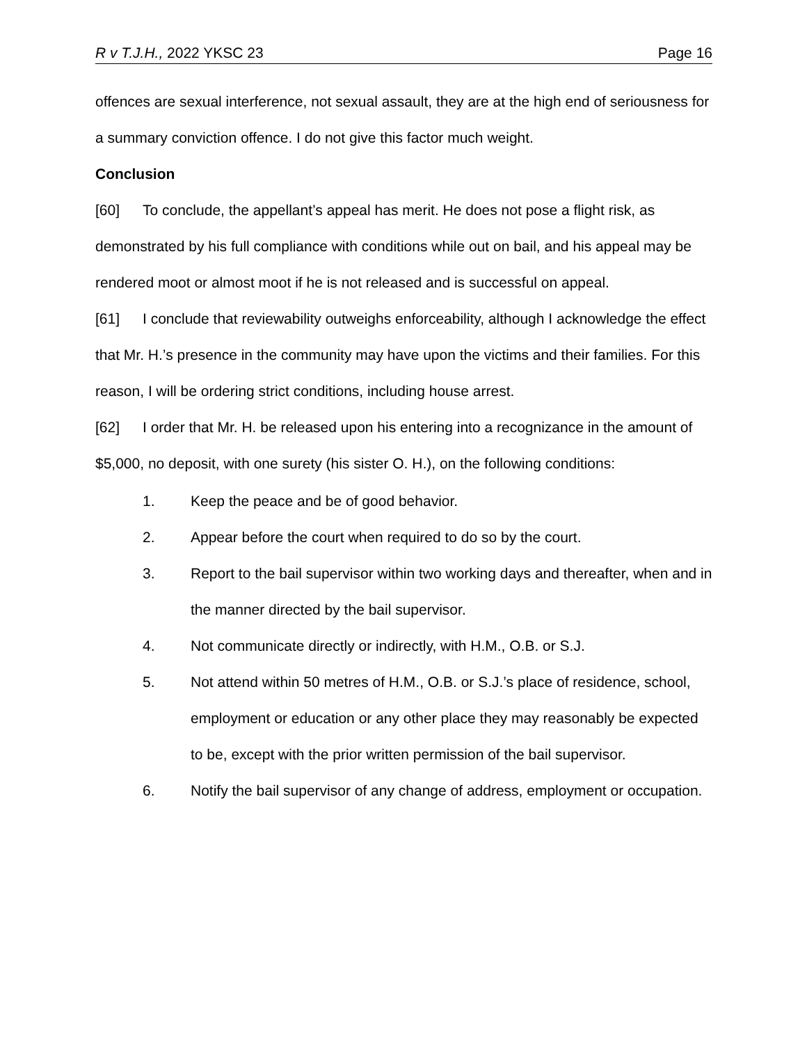R v T.J.H., 2022 YKSC 23 Page 16
offences are sexual interference, not sexual assault, they are at the high end of seriousness for a summary conviction offence. I do not give this factor much weight.
Conclusion
[60] To conclude, the appellant’s appeal has merit. He does not pose a flight risk, as demonstrated by his full compliance with conditions while out on bail, and his appeal may be rendered moot or almost moot if he is not released and is successful on appeal.
[61] I conclude that reviewability outweighs enforceability, although I acknowledge the effect that Mr. H.’s presence in the community may have upon the victims and their families. For this reason, I will be ordering strict conditions, including house arrest.
[62] I order that Mr. H. be released upon his entering into a recognizance in the amount of $5,000, no deposit, with one surety (his sister O. H.), on the following conditions:
1. Keep the peace and be of good behavior.
2. Appear before the court when required to do so by the court.
3. Report to the bail supervisor within two working days and thereafter, when and in the manner directed by the bail supervisor.
4. Not communicate directly or indirectly, with H.M., O.B. or S.J.
5. Not attend within 50 metres of H.M., O.B. or S.J.’s place of residence, school, employment or education or any other place they may reasonably be expected to be, except with the prior written permission of the bail supervisor.
6. Notify the bail supervisor of any change of address, employment or occupation.